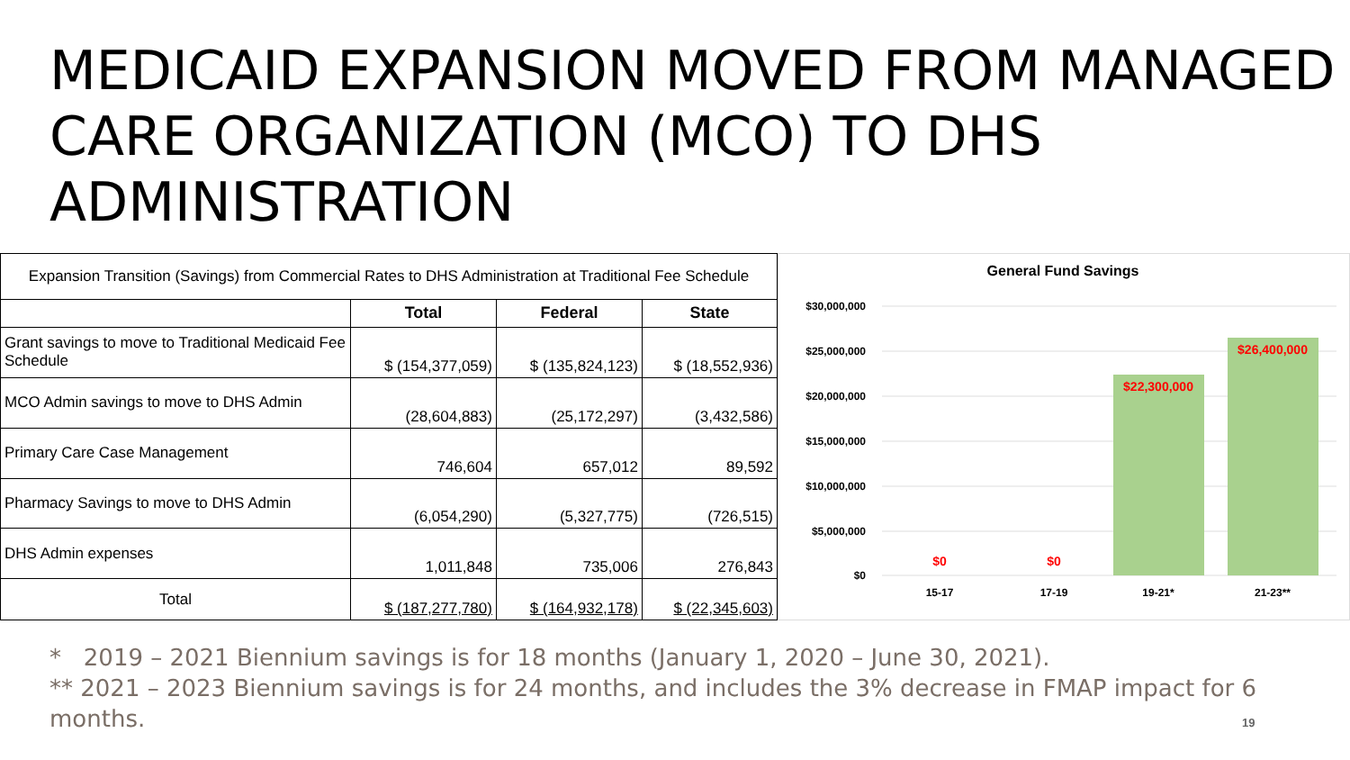MEDICAID EXPANSION MOVED FROM MANAGED CARE ORGANIZATION (MCO) TO DHS ADMINISTRATION
| Expansion Transition (Savings) from Commercial Rates to DHS Administration at Traditional Fee Schedule | | | |
| | Total | Federal | State |
| Grant savings to move to Traditional Medicaid Fee Schedule | $ (154,377,059) | $ (135,824,123) | $ (18,552,936) |
| MCO Admin savings to move to DHS Admin | (28,604,883) | (25,172,297) | (3,432,586) |
| Primary Care Case Management | 746,604 | 657,012 | 89,592 |
| Pharmacy Savings to move to DHS Admin | (6,054,290) | (5,327,775) | (726,515) |
| DHS Admin expenses | 1,011,848 | 735,006 | 276,843 |
| Total | $ (187,277,780) | $ (164,932,178) | $ (22,345,603) |
General Fund Savings
$30,000,000
$25,000,000
$20,000,000
$15,000,000
$10,000,000
$5,000,000
$0
$0
$0
$22,300,000
$26,400,000
15-17
17-19
19-21*
21-23**
* 2019 – 2021 Biennium savings is for 18 months (January 1, 2020 – June 30, 2021).
** 2021 – 2023 Biennium savings is for 24 months, and includes the 3% decrease in FMAP impact for 6 months.
19